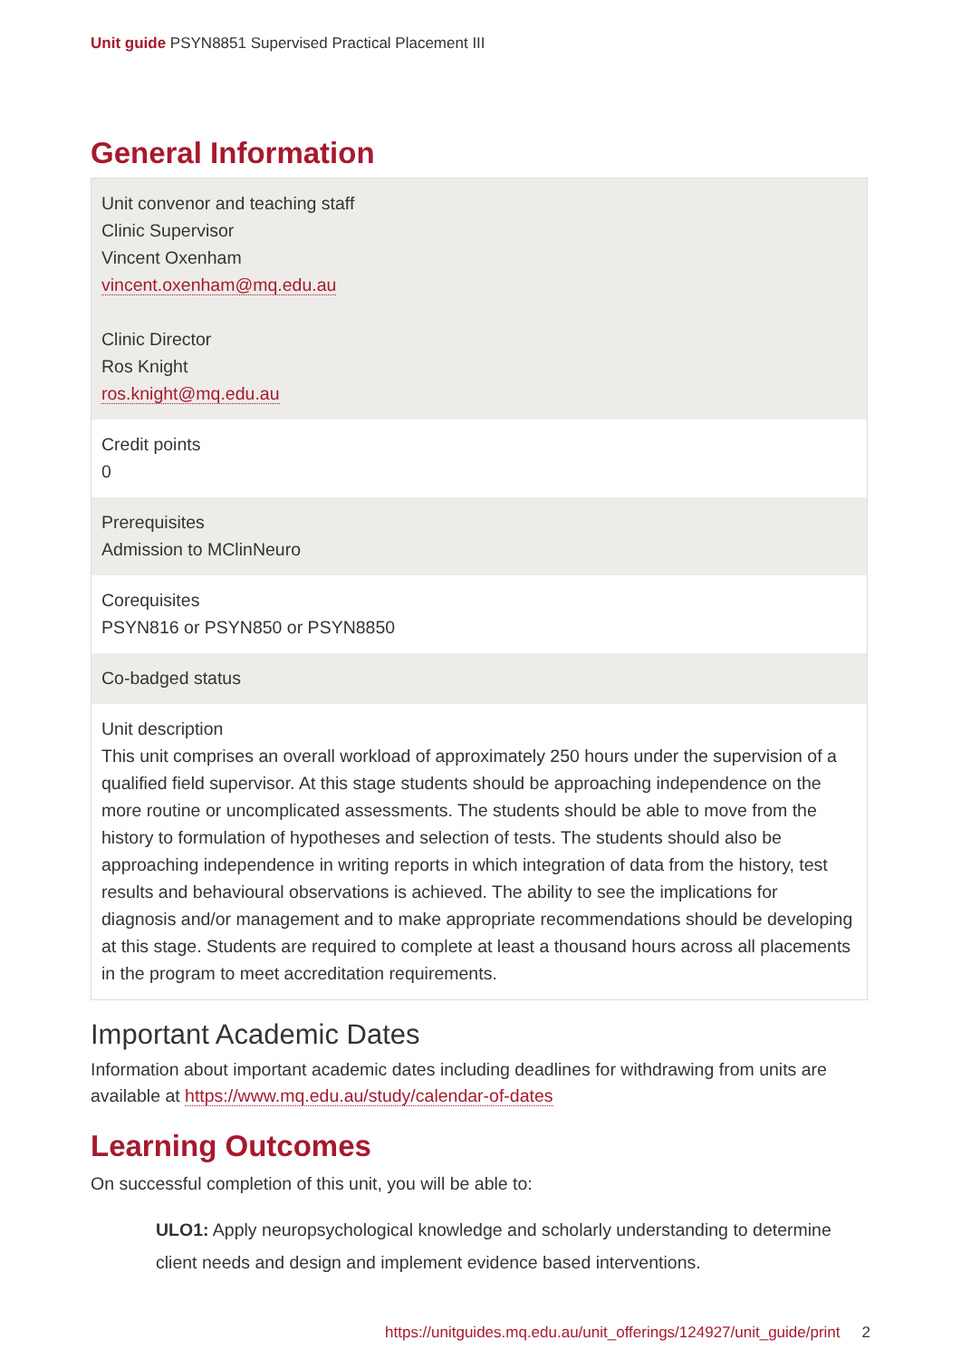Unit guide PSYN8851 Supervised Practical Placement III
General Information
| Unit convenor and teaching staff Clinic Supervisor Vincent Oxenham vincent.oxenham@mq.edu.au Clinic Director Ros Knight ros.knight@mq.edu.au |
| Credit points 0 |
| Prerequisites Admission to MClinNeuro |
| Corequisites PSYN816 or PSYN850 or PSYN8850 |
| Co-badged status |
| Unit description This unit comprises an overall workload of approximately 250 hours under the supervision of a qualified field supervisor. At this stage students should be approaching independence on the more routine or uncomplicated assessments. The students should be able to move from the history to formulation of hypotheses and selection of tests. The students should also be approaching independence in writing reports in which integration of data from the history, test results and behavioural observations is achieved. The ability to see the implications for diagnosis and/or management and to make appropriate recommendations should be developing at this stage. Students are required to complete at least a thousand hours across all placements in the program to meet accreditation requirements. |
Important Academic Dates
Information about important academic dates including deadlines for withdrawing from units are available at https://www.mq.edu.au/study/calendar-of-dates
Learning Outcomes
On successful completion of this unit, you will be able to:
ULO1: Apply neuropsychological knowledge and scholarly understanding to determine client needs and design and implement evidence based interventions.
https://unitguides.mq.edu.au/unit_offerings/124927/unit_guide/print 2